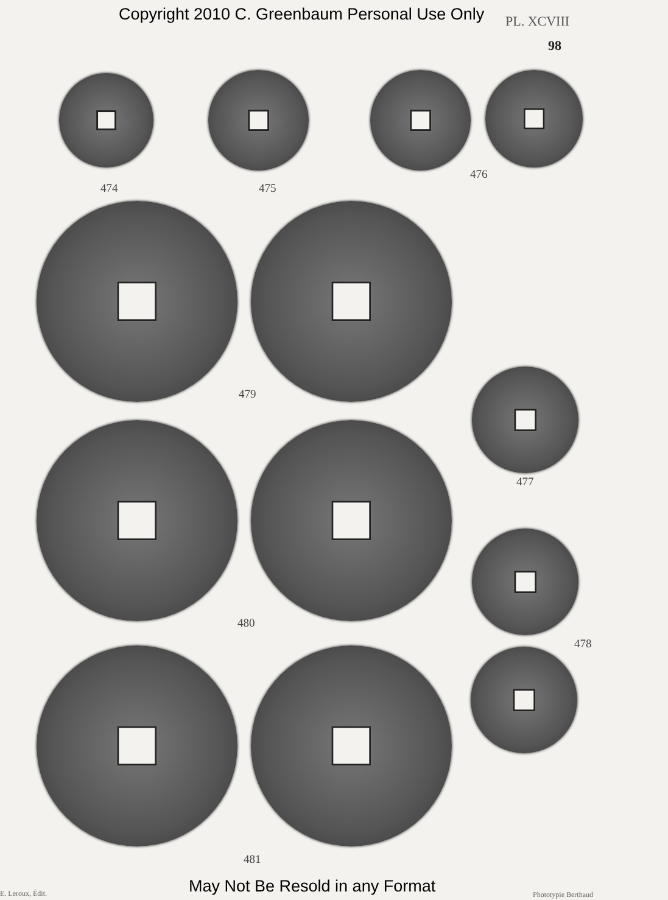Copyright 2010 C. Greenbaum Personal Use Only
PL. XCVIII
98
474 475
476
479
477
480
478
481
E. Leroux, Édit.
May Not Be Resold in any Format
Phototypie Berthaud